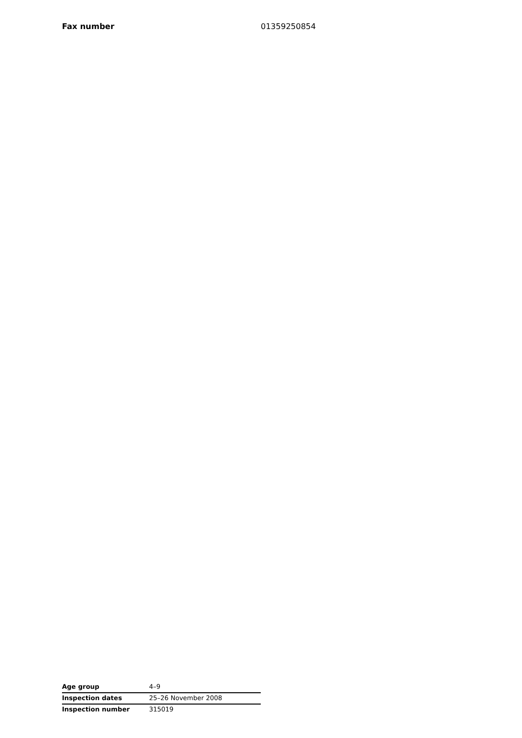Fax number 01359250854
| Age group | 4–9 |
| Inspection dates | 25–26 November 2008 |
| Inspection number | 315019 |